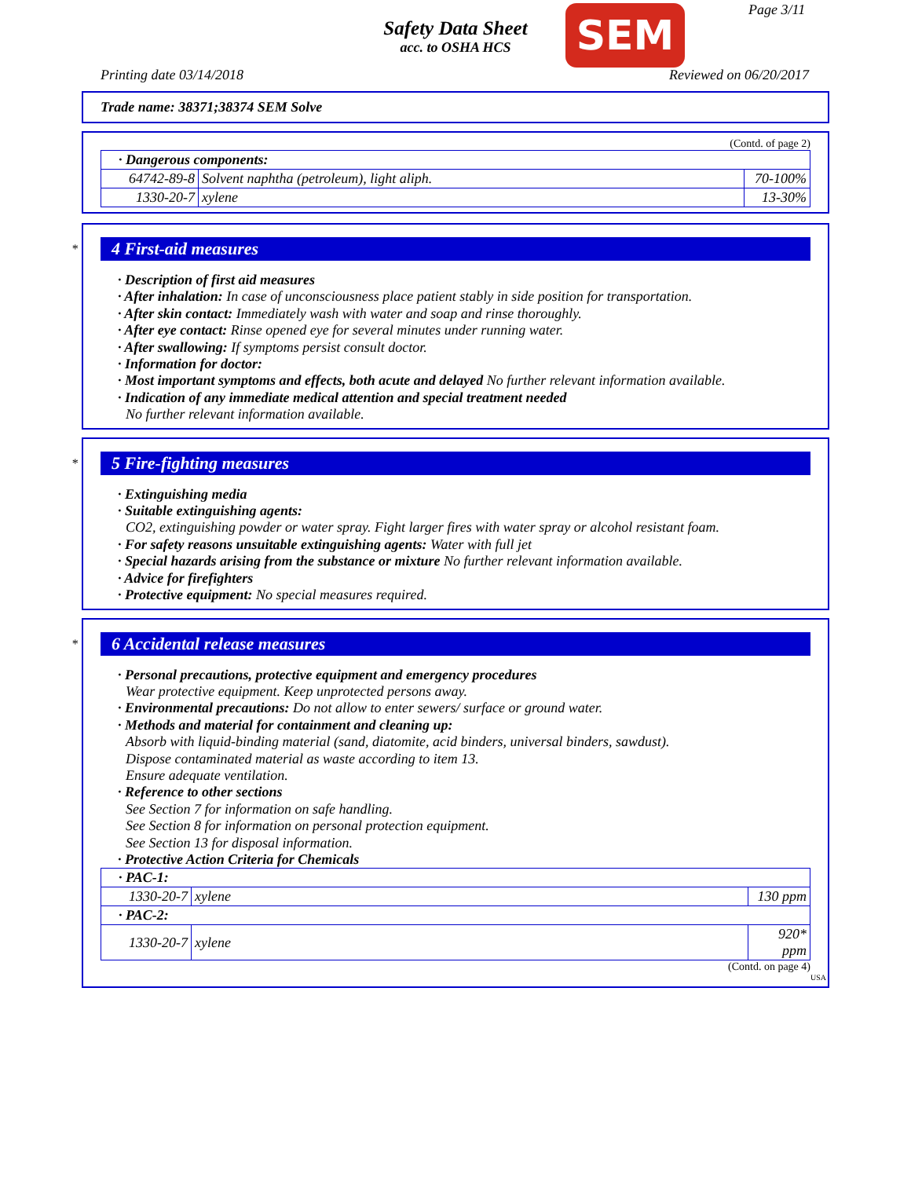Safety Data Sheet
acc. to OSHA HCS
SEM Page 3/11
Printing date 03/14/2018 Reviewed on 06/20/2017
Trade name: 38371;38374 SEM Solve
(Contd. of page 2)
| · Dangerous components: | | |
| 64742-89-8 | Solvent naphtha (petroleum), light aliph. | 70-100% |
| 1330-20-7 | xylene | 13-30% |
*
4 First-aid measures
· Description of first aid measures
· After inhalation: In case of unconsciousness place patient stably in side position for transportation.
· After skin contact: Immediately wash with water and soap and rinse thoroughly.
· After eye contact: Rinse opened eye for several minutes under running water.
· After swallowing: If symptoms persist consult doctor.
· Information for doctor:
· Most important symptoms and effects, both acute and delayed No further relevant information available.
· Indication of any immediate medical attention and special treatment needed
No further relevant information available.
*
5 Fire-fighting measures
· Extinguishing media
· Suitable extinguishing agents:
CO2, extinguishing powder or water spray. Fight larger fires with water spray or alcohol resistant foam.
· For safety reasons unsuitable extinguishing agents: Water with full jet
· Special hazards arising from the substance or mixture No further relevant information available.
· Advice for firefighters
· Protective equipment: No special measures required.
*
6 Accidental release measures
· Personal precautions, protective equipment and emergency procedures
Wear protective equipment. Keep unprotected persons away.
· Environmental precautions: Do not allow to enter sewers/ surface or ground water.
· Methods and material for containment and cleaning up:
Absorb with liquid-binding material (sand, diatomite, acid binders, universal binders, sawdust).
Dispose contaminated material as waste according to item 13.
Ensure adequate ventilation.
· Reference to other sections
See Section 7 for information on safe handling.
See Section 8 for information on personal protection equipment.
See Section 13 for disposal information.
· Protective Action Criteria for Chemicals
| · PAC-1: | | |
| 1330-20-7 | xylene | 130 ppm |
| · PAC-2: | | |
| 1330-20-7 | xylene | 920* ppm |
(Contd. on page 4)
USA